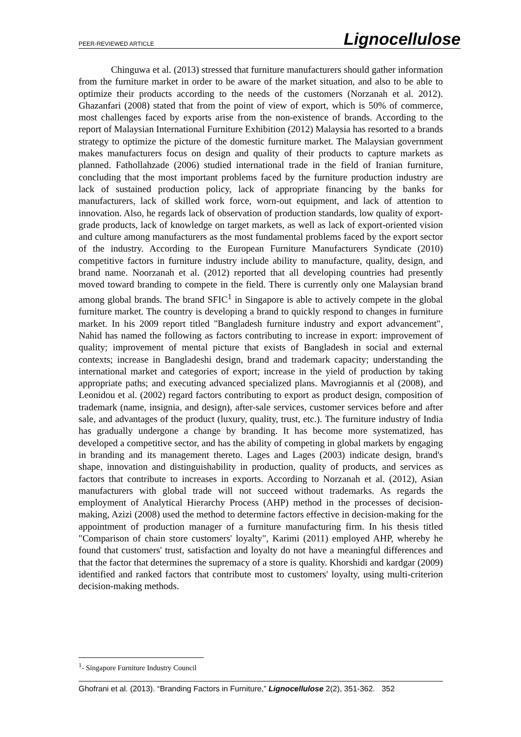PEER-REVIEWED ARTICLE Lignocellulose
Chinguwa et al. (2013) stressed that furniture manufacturers should gather information from the furniture market in order to be aware of the market situation, and also to be able to optimize their products according to the needs of the customers (Norzanah et al. 2012). Ghazanfari (2008) stated that from the point of view of export, which is 50% of commerce, most challenges faced by exports arise from the non-existence of brands. According to the report of Malaysian International Furniture Exhibition (2012) Malaysia has resorted to a brands strategy to optimize the picture of the domestic furniture market. The Malaysian government makes manufacturers focus on design and quality of their products to capture markets as planned. Fathollahzade (2006) studied international trade in the field of Iranian furniture, concluding that the most important problems faced by the furniture production industry are lack of sustained production policy, lack of appropriate financing by the banks for manufacturers, lack of skilled work force, worn-out equipment, and lack of attention to innovation. Also, he regards lack of observation of production standards, low quality of export-grade products, lack of knowledge on target markets, as well as lack of export-oriented vision and culture among manufacturers as the most fundamental problems faced by the export sector of the industry. According to the European Furniture Manufacturers Syndicate (2010) competitive factors in furniture industry include ability to manufacture, quality, design, and brand name. Noorzanah et al. (2012) reported that all developing countries had presently moved toward branding to compete in the field. There is currently only one Malaysian brand among global brands. The brand SFIC<sup>1</sup> in Singapore is able to actively compete in the global furniture market. The country is developing a brand to quickly respond to changes in furniture market. In his 2009 report titled "Bangladesh furniture industry and export advancement", Nahid has named the following as factors contributing to increase in export: improvement of quality; improvement of mental picture that exists of Bangladesh in social and external contexts; increase in Bangladeshi design, brand and trademark capacity; understanding the international market and categories of export; increase in the yield of production by taking appropriate paths; and executing advanced specialized plans. Mavrogiannis et al (2008), and Leonidou et al. (2002) regard factors contributing to export as product design, composition of trademark (name, insignia, and design), after-sale services, customer services before and after sale, and advantages of the product (luxury, quality, trust, etc.). The furniture industry of India has gradually undergone a change by branding. It has become more systematized, has developed a competitive sector, and has the ability of competing in global markets by engaging in branding and its management thereto. Lages and Lages (2003) indicate design, brand's shape, innovation and distinguishability in production, quality of products, and services as factors that contribute to increases in exports. According to Norzanah et al. (2012), Asian manufacturers with global trade will not succeed without trademarks. As regards the employment of Analytical Hierarchy Process (AHP) method in the processes of decision-making, Azizi (2008) used the method to determine factors effective in decision-making for the appointment of production manager of a furniture manufacturing firm. In his thesis titled "Comparison of chain store customers' loyalty", Karimi (2011) employed AHP, whereby he found that customers' trust, satisfaction and loyalty do not have a meaningful differences and that the factor that determines the supremacy of a store is quality. Khorshidi and kardgar (2009) identified and ranked factors that contribute most to customers' loyalty, using multi-criterion decision-making methods.
<sup>1</sup>- Singapore Furniture Industry Council
Ghofrani et al. (2013). “Branding Factors in Furniture,” Lignocellulose 2(2), 351-362. 352